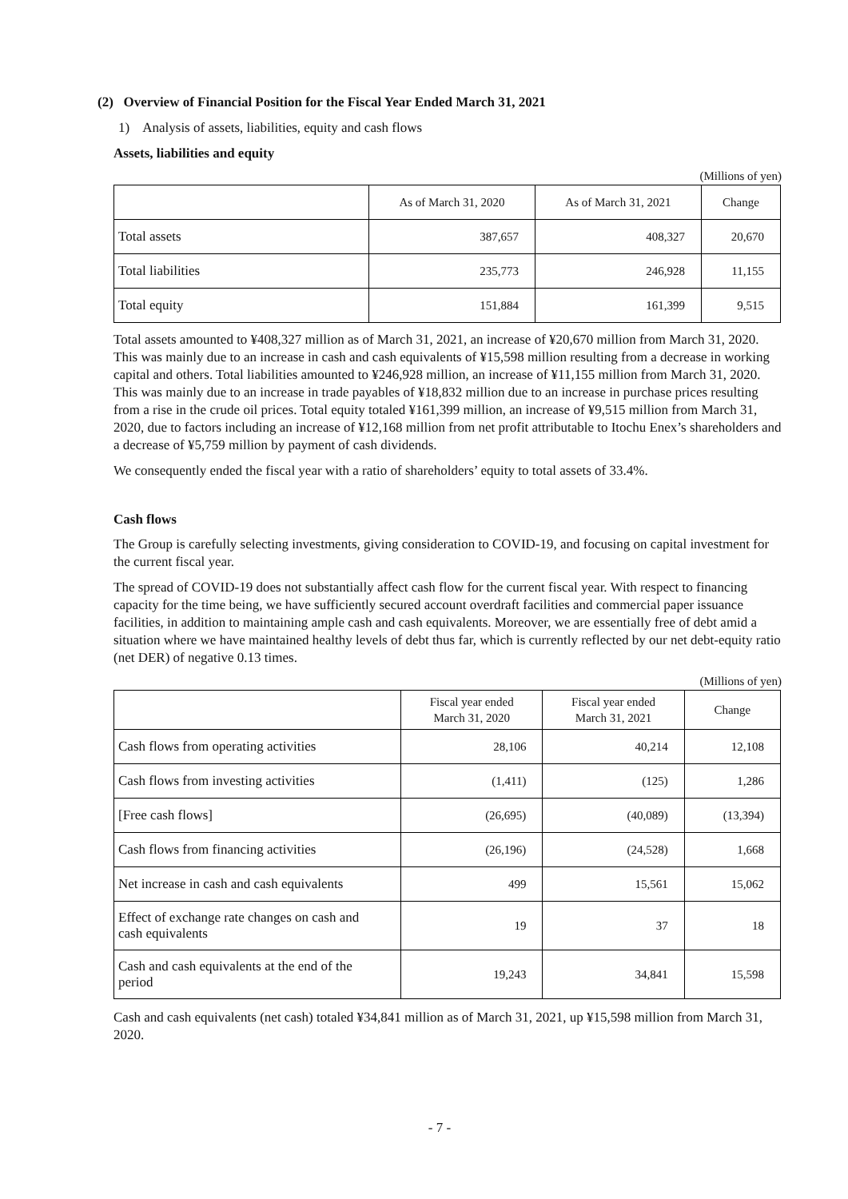(2) Overview of Financial Position for the Fiscal Year Ended March 31, 2021
1) Analysis of assets, liabilities, equity and cash flows
Assets, liabilities and equity
(Millions of yen)
| | As of March 31, 2020 | As of March 31, 2021 | Change |
| --- | --- | --- | --- |
| Total assets | 387,657 | 408,327 | 20,670 |
| Total liabilities | 235,773 | 246,928 | 11,155 |
| Total equity | 151,884 | 161,399 | 9,515 |
Total assets amounted to ¥408,327 million as of March 31, 2021, an increase of ¥20,670 million from March 31, 2020. This was mainly due to an increase in cash and cash equivalents of ¥15,598 million resulting from a decrease in working capital and others. Total liabilities amounted to ¥246,928 million, an increase of ¥11,155 million from March 31, 2020. This was mainly due to an increase in trade payables of ¥18,832 million due to an increase in purchase prices resulting from a rise in the crude oil prices. Total equity totaled ¥161,399 million, an increase of ¥9,515 million from March 31, 2020, due to factors including an increase of ¥12,168 million from net profit attributable to Itochu Enex’s shareholders and a decrease of ¥5,759 million by payment of cash dividends.
We consequently ended the fiscal year with a ratio of shareholders’ equity to total assets of 33.4%.
Cash flows
The Group is carefully selecting investments, giving consideration to COVID-19, and focusing on capital investment for the current fiscal year.
The spread of COVID-19 does not substantially affect cash flow for the current fiscal year. With respect to financing capacity for the time being, we have sufficiently secured account overdraft facilities and commercial paper issuance facilities, in addition to maintaining ample cash and cash equivalents. Moreover, we are essentially free of debt amid a situation where we have maintained healthy levels of debt thus far, which is currently reflected by our net debt-equity ratio (net DER) of negative 0.13 times.
(Millions of yen)
| | Fiscal year ended March 31, 2020 | Fiscal year ended March 31, 2021 | Change |
| --- | --- | --- | --- |
| Cash flows from operating activities | 28,106 | 40,214 | 12,108 |
| Cash flows from investing activities | (1,411) | (125) | 1,286 |
| [Free cash flows] | (26,695) | (40,089) | (13,394) |
| Cash flows from financing activities | (26,196) | (24,528) | 1,668 |
| Net increase in cash and cash equivalents | 499 | 15,561 | 15,062 |
| Effect of exchange rate changes on cash and cash equivalents | 19 | 37 | 18 |
| Cash and cash equivalents at the end of the period | 19,243 | 34,841 | 15,598 |
Cash and cash equivalents (net cash) totaled ¥34,841 million as of March 31, 2021, up ¥15,598 million from March 31, 2020.
- 7 -